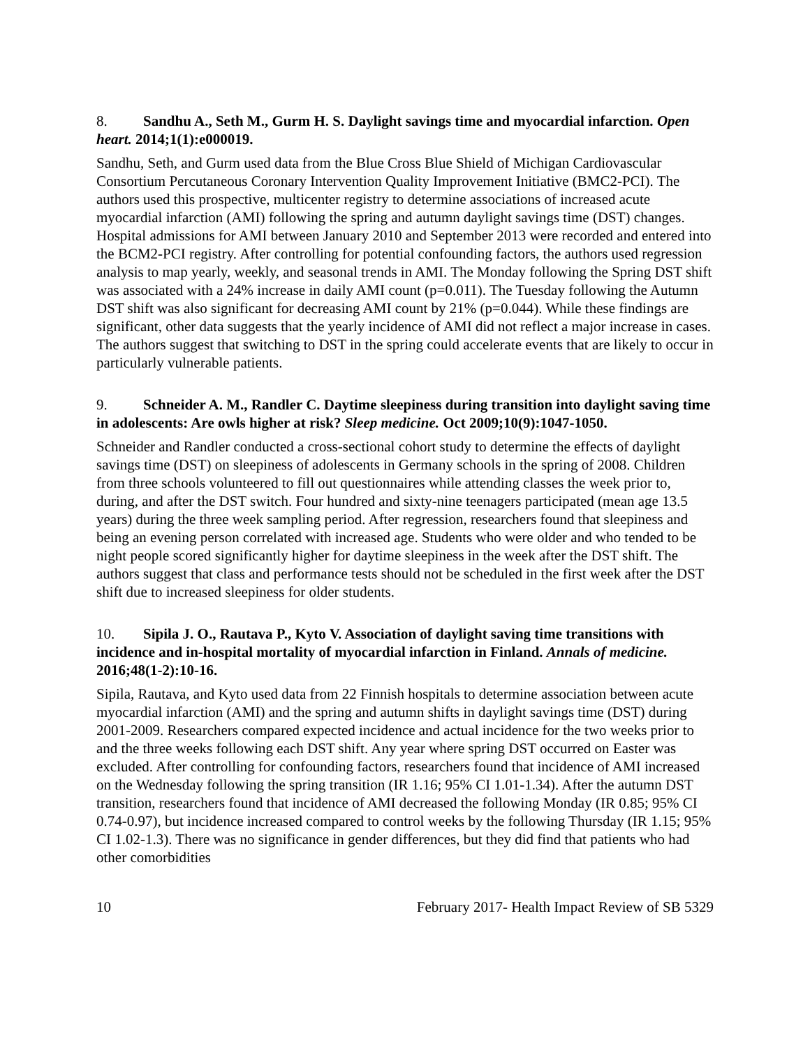8. Sandhu A., Seth M., Gurm H. S. Daylight savings time and myocardial infarction. Open heart. 2014;1(1):e000019.
Sandhu, Seth, and Gurm used data from the Blue Cross Blue Shield of Michigan Cardiovascular Consortium Percutaneous Coronary Intervention Quality Improvement Initiative (BMC2-PCI). The authors used this prospective, multicenter registry to determine associations of increased acute myocardial infarction (AMI) following the spring and autumn daylight savings time (DST) changes. Hospital admissions for AMI between January 2010 and September 2013 were recorded and entered into the BCM2-PCI registry. After controlling for potential confounding factors, the authors used regression analysis to map yearly, weekly, and seasonal trends in AMI. The Monday following the Spring DST shift was associated with a 24% increase in daily AMI count (p=0.011). The Tuesday following the Autumn DST shift was also significant for decreasing AMI count by 21% (p=0.044). While these findings are significant, other data suggests that the yearly incidence of AMI did not reflect a major increase in cases. The authors suggest that switching to DST in the spring could accelerate events that are likely to occur in particularly vulnerable patients.
9. Schneider A. M., Randler C. Daytime sleepiness during transition into daylight saving time in adolescents: Are owls higher at risk? Sleep medicine. Oct 2009;10(9):1047-1050.
Schneider and Randler conducted a cross-sectional cohort study to determine the effects of daylight savings time (DST) on sleepiness of adolescents in Germany schools in the spring of 2008. Children from three schools volunteered to fill out questionnaires while attending classes the week prior to, during, and after the DST switch. Four hundred and sixty-nine teenagers participated (mean age 13.5 years) during the three week sampling period. After regression, researchers found that sleepiness and being an evening person correlated with increased age. Students who were older and who tended to be night people scored significantly higher for daytime sleepiness in the week after the DST shift. The authors suggest that class and performance tests should not be scheduled in the first week after the DST shift due to increased sleepiness for older students.
10. Sipila J. O., Rautava P., Kyto V. Association of daylight saving time transitions with incidence and in-hospital mortality of myocardial infarction in Finland. Annals of medicine. 2016;48(1-2):10-16.
Sipila, Rautava, and Kyto used data from 22 Finnish hospitals to determine association between acute myocardial infarction (AMI) and the spring and autumn shifts in daylight savings time (DST) during 2001-2009. Researchers compared expected incidence and actual incidence for the two weeks prior to and the three weeks following each DST shift. Any year where spring DST occurred on Easter was excluded. After controlling for confounding factors, researchers found that incidence of AMI increased on the Wednesday following the spring transition (IR 1.16; 95% CI 1.01-1.34). After the autumn DST transition, researchers found that incidence of AMI decreased the following Monday (IR 0.85; 95% CI 0.74-0.97), but incidence increased compared to control weeks by the following Thursday (IR 1.15; 95% CI 1.02-1.3). There was no significance in gender differences, but they did find that patients who had other comorbidities
10 February 2017- Health Impact Review of SB 5329